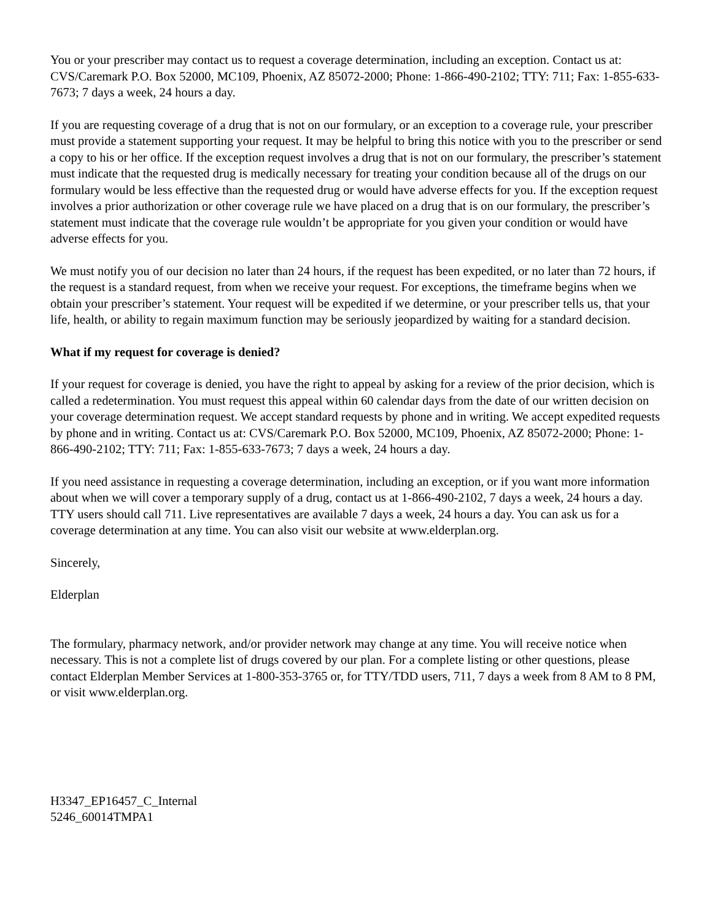You or your prescriber may contact us to request a coverage determination, including an exception. Contact us at: CVS/Caremark P.O. Box 52000, MC109, Phoenix, AZ 85072-2000; Phone: 1-866-490-2102; TTY: 711; Fax: 1-855-633-7673; 7 days a week, 24 hours a day.
If you are requesting coverage of a drug that is not on our formulary, or an exception to a coverage rule, your prescriber must provide a statement supporting your request. It may be helpful to bring this notice with you to the prescriber or send a copy to his or her office. If the exception request involves a drug that is not on our formulary, the prescriber’s statement must indicate that the requested drug is medically necessary for treating your condition because all of the drugs on our formulary would be less effective than the requested drug or would have adverse effects for you. If the exception request involves a prior authorization or other coverage rule we have placed on a drug that is on our formulary, the prescriber’s statement must indicate that the coverage rule wouldn’t be appropriate for you given your condition or would have adverse effects for you.
We must notify you of our decision no later than 24 hours, if the request has been expedited, or no later than 72 hours, if the request is a standard request, from when we receive your request. For exceptions, the timeframe begins when we obtain your prescriber’s statement. Your request will be expedited if we determine, or your prescriber tells us, that your life, health, or ability to regain maximum function may be seriously jeopardized by waiting for a standard decision.
What if my request for coverage is denied?
If your request for coverage is denied, you have the right to appeal by asking for a review of the prior decision, which is called a redetermination. You must request this appeal within 60 calendar days from the date of our written decision on your coverage determination request. We accept standard requests by phone and in writing. We accept expedited requests by phone and in writing. Contact us at: CVS/Caremark P.O. Box 52000, MC109, Phoenix, AZ 85072-2000; Phone: 1-866-490-2102; TTY: 711; Fax: 1-855-633-7673; 7 days a week, 24 hours a day.
If you need assistance in requesting a coverage determination, including an exception, or if you want more information about when we will cover a temporary supply of a drug, contact us at 1-866-490-2102, 7 days a week, 24 hours a day. TTY users should call 711. Live representatives are available 7 days a week, 24 hours a day. You can ask us for a coverage determination at any time. You can also visit our website at www.elderplan.org.
Sincerely,
Elderplan
The formulary, pharmacy network, and/or provider network may change at any time. You will receive notice when necessary. This is not a complete list of drugs covered by our plan. For a complete listing or other questions, please contact Elderplan Member Services at 1-800-353-3765 or, for TTY/TDD users, 711, 7 days a week from 8 AM to 8 PM, or visit www.elderplan.org.
H3347_EP16457_C_Internal
5246_60014TMPA1